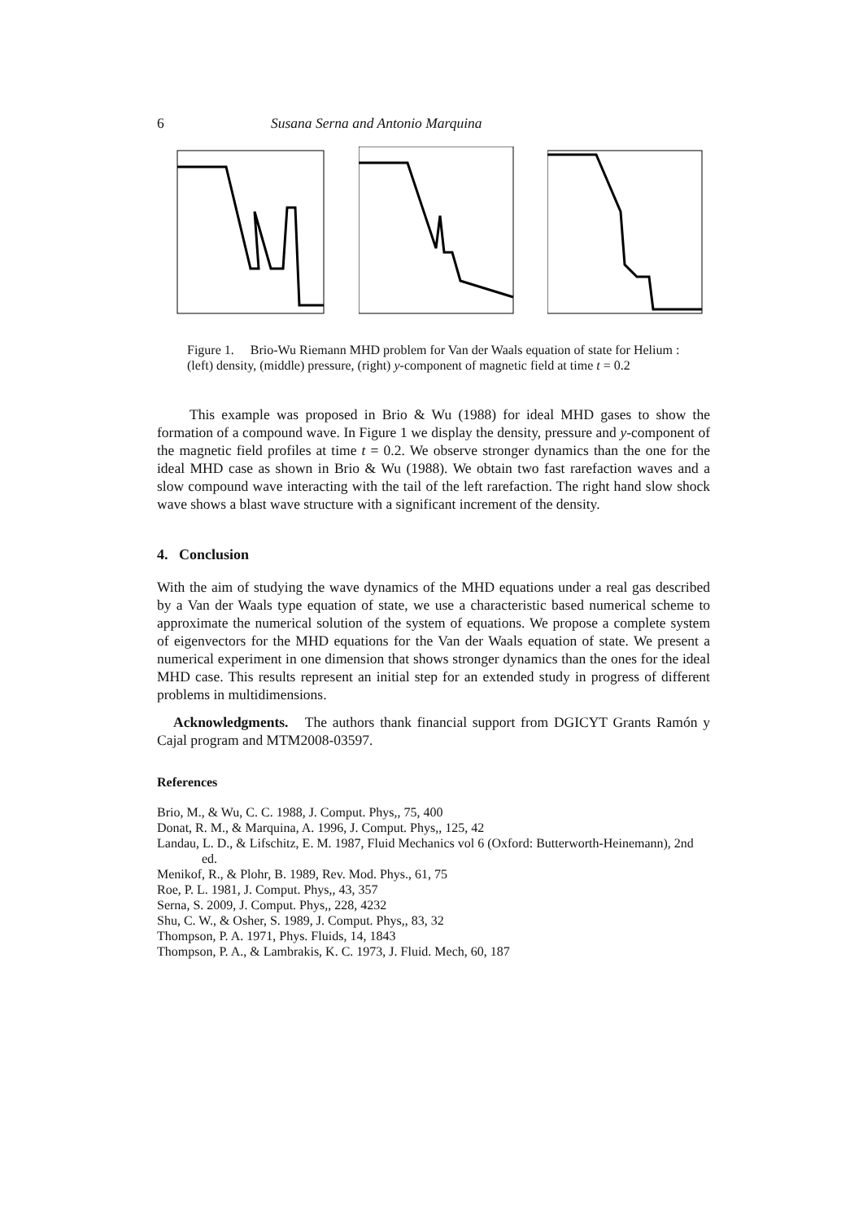6 Susana Serna and Antonio Marquina
Figure 1. Brio-Wu Riemann MHD problem for Van der Waals equation of state for Helium : (left) density, (middle) pressure, (right) y-component of magnetic field at time t = 0.2
This example was proposed in Brio & Wu (1988) for ideal MHD gases to show the formation of a compound wave. In Figure 1 we display the density, pressure and y-component of the magnetic field profiles at time t = 0.2. We observe stronger dynamics than the one for the ideal MHD case as shown in Brio & Wu (1988). We obtain two fast rarefaction waves and a slow compound wave interacting with the tail of the left rarefaction. The right hand slow shock wave shows a blast wave structure with a significant increment of the density.
4. Conclusion
With the aim of studying the wave dynamics of the MHD equations under a real gas described by a Van der Waals type equation of state, we use a characteristic based numerical scheme to approximate the numerical solution of the system of equations. We propose a complete system of eigenvectors for the MHD equations for the Van der Waals equation of state. We present a numerical experiment in one dimension that shows stronger dynamics than the ones for the ideal MHD case. This results represent an initial step for an extended study in progress of different problems in multidimensions.
Acknowledgments. The authors thank financial support from DGICYT Grants Ramón y Cajal program and MTM2008-03597.
References
Brio, M., & Wu, C. C. 1988, J. Comput. Phys,, 75, 400
Donat, R. M., & Marquina, A. 1996, J. Comput. Phys,, 125, 42
Landau, L. D., & Lifschitz, E. M. 1987, Fluid Mechanics vol 6 (Oxford: Butterworth-Heinemann), 2nd ed.
Menikof, R., & Plohr, B. 1989, Rev. Mod. Phys., 61, 75
Roe, P. L. 1981, J. Comput. Phys,, 43, 357
Serna, S. 2009, J. Comput. Phys,, 228, 4232
Shu, C. W., & Osher, S. 1989, J. Comput. Phys,, 83, 32
Thompson, P. A. 1971, Phys. Fluids, 14, 1843
Thompson, P. A., & Lambrakis, K. C. 1973, J. Fluid. Mech, 60, 187